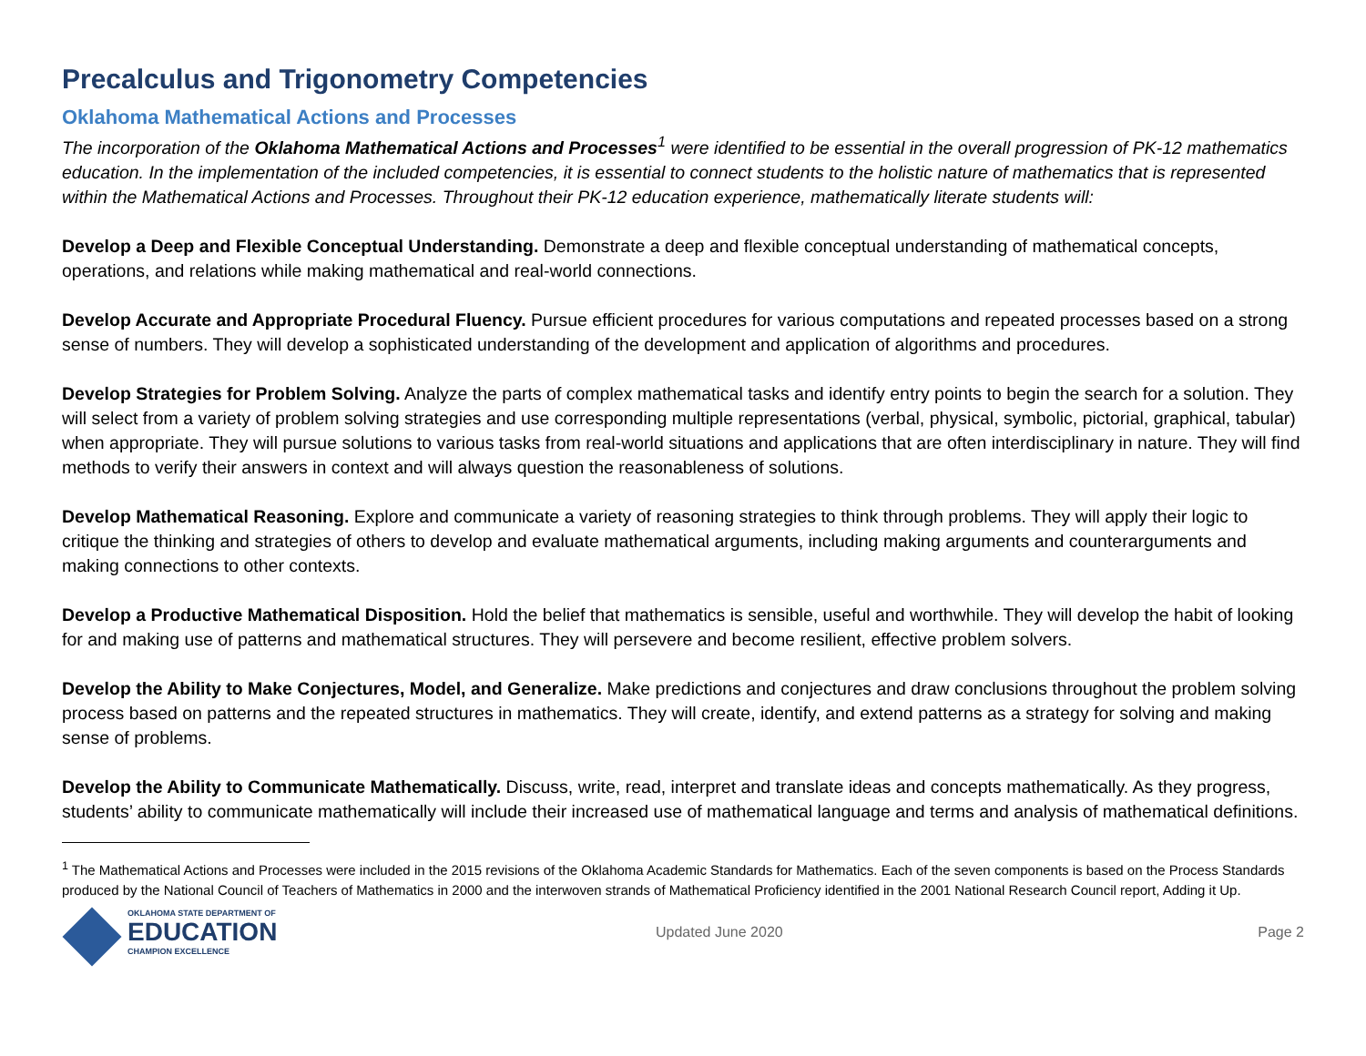Precalculus and Trigonometry Competencies
Oklahoma Mathematical Actions and Processes
The incorporation of the Oklahoma Mathematical Actions and Processes<sup>1</sup> were identified to be essential in the overall progression of PK-12 mathematics education. In the implementation of the included competencies, it is essential to connect students to the holistic nature of mathematics that is represented within the Mathematical Actions and Processes. Throughout their PK-12 education experience, mathematically literate students will:
Develop a Deep and Flexible Conceptual Understanding. Demonstrate a deep and flexible conceptual understanding of mathematical concepts, operations, and relations while making mathematical and real-world connections.
Develop Accurate and Appropriate Procedural Fluency. Pursue efficient procedures for various computations and repeated processes based on a strong sense of numbers. They will develop a sophisticated understanding of the development and application of algorithms and procedures.
Develop Strategies for Problem Solving. Analyze the parts of complex mathematical tasks and identify entry points to begin the search for a solution. They will select from a variety of problem solving strategies and use corresponding multiple representations (verbal, physical, symbolic, pictorial, graphical, tabular) when appropriate. They will pursue solutions to various tasks from real-world situations and applications that are often interdisciplinary in nature. They will find methods to verify their answers in context and will always question the reasonableness of solutions.
Develop Mathematical Reasoning. Explore and communicate a variety of reasoning strategies to think through problems. They will apply their logic to critique the thinking and strategies of others to develop and evaluate mathematical arguments, including making arguments and counterarguments and making connections to other contexts.
Develop a Productive Mathematical Disposition. Hold the belief that mathematics is sensible, useful and worthwhile. They will develop the habit of looking for and making use of patterns and mathematical structures. They will persevere and become resilient, effective problem solvers.
Develop the Ability to Make Conjectures, Model, and Generalize. Make predictions and conjectures and draw conclusions throughout the problem solving process based on patterns and the repeated structures in mathematics. They will create, identify, and extend patterns as a strategy for solving and making sense of problems.
Develop the Ability to Communicate Mathematically. Discuss, write, read, interpret and translate ideas and concepts mathematically. As they progress, students’ ability to communicate mathematically will include their increased use of mathematical language and terms and analysis of mathematical definitions.
<sup>1</sup> The Mathematical Actions and Processes were included in the 2015 revisions of the Oklahoma Academic Standards for Mathematics. Each of the seven components is based on the Process Standards produced by the National Council of Teachers of Mathematics in 2000 and the interwoven strands of Mathematical Proficiency identified in the 2001 National Research Council report, Adding it Up.
OKLAHOMA STATE DEPARTMENT OF
EDUCATION
CHAMPION EXCELLENCE
Updated June 2020 Page 2